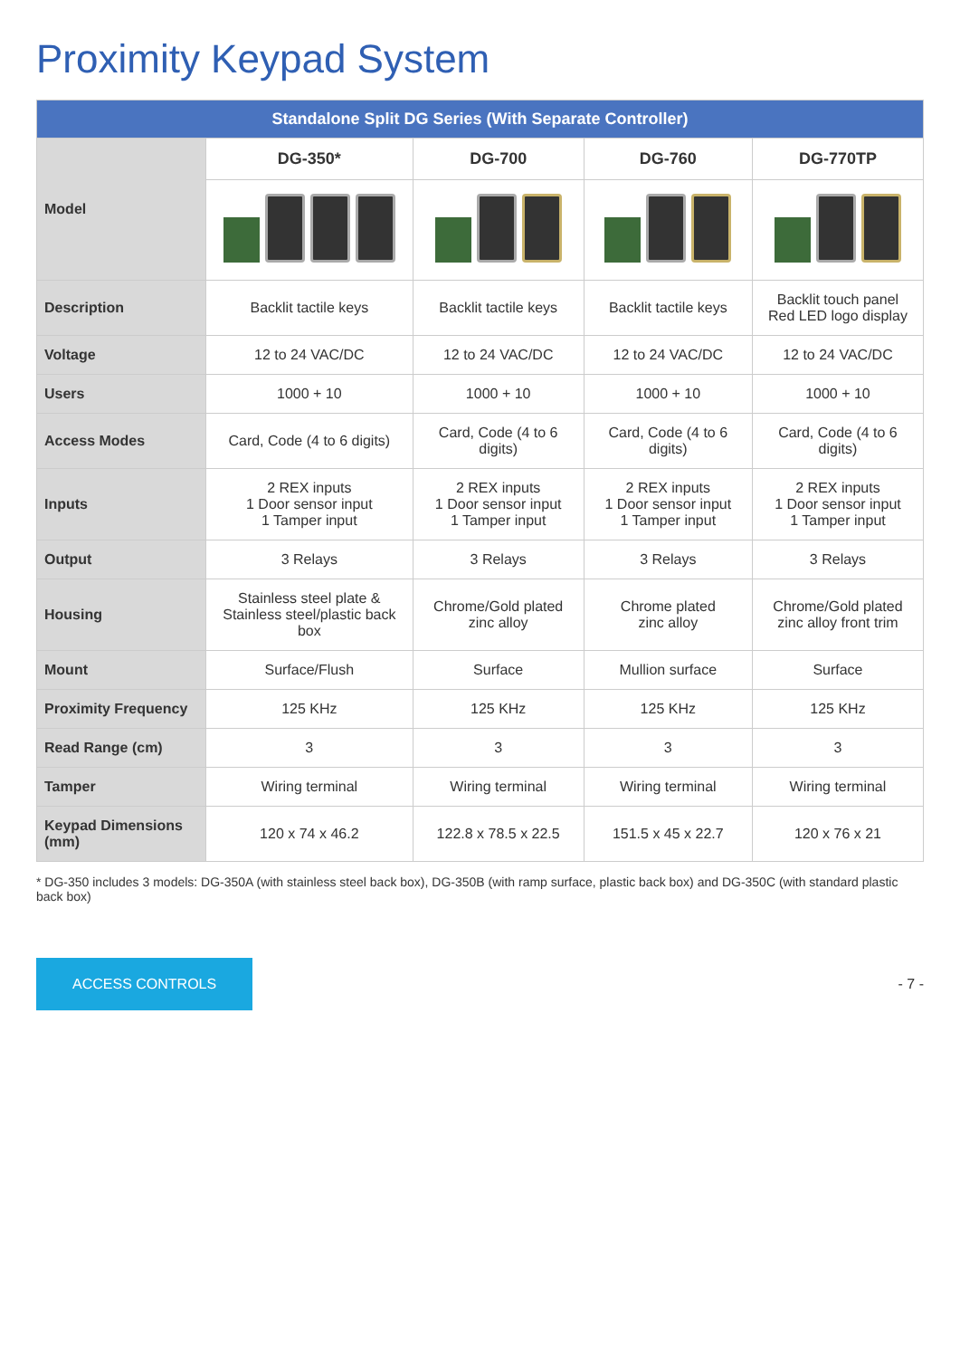Proximity Keypad System
| Standalone Split DG Series (With Separate Controller) | | | | |
| Model | DG-350* | DG-700 | DG-760 | DG-770TP |
| Description | Backlit tactile keys | Backlit tactile keys | Backlit tactile keys | Backlit touch panel Red LED logo display |
| Voltage | 12 to 24 VAC/DC | 12 to 24 VAC/DC | 12 to 24 VAC/DC | 12 to 24 VAC/DC |
| Users | 1000 + 10 | 1000 + 10 | 1000 + 10 | 1000 + 10 |
| Access Modes | Card, Code (4 to 6 digits) | Card, Code (4 to 6 digits) | Card, Code (4 to 6 digits) | Card, Code (4 to 6 digits) |
| Inputs | 2 REX inputs 1 Door sensor input 1 Tamper input | 2 REX inputs 1 Door sensor input 1 Tamper input | 2 REX inputs 1 Door sensor input 1 Tamper input | 2 REX inputs 1 Door sensor input 1 Tamper input |
| Output | 3 Relays | 3 Relays | 3 Relays | 3 Relays |
| Housing | Stainless steel plate & Stainless steel/plastic back box | Chrome/Gold plated zinc alloy | Chrome plated zinc alloy | Chrome/Gold plated zinc alloy front trim |
| Mount | Surface/Flush | Surface | Mullion surface | Surface |
| Proximity Frequency | 125 KHz | 125 KHz | 125 KHz | 125 KHz |
| Read Range (cm) | 3 | 3 | 3 | 3 |
| Tamper | Wiring terminal | Wiring terminal | Wiring terminal | Wiring terminal |
| Keypad Dimensions (mm) | 120 x 74 x 46.2 | 122.8 x 78.5 x 22.5 | 151.5 x 45 x 22.7 | 120 x 76 x 21 |
* DG-350 includes 3 models: DG-350A (with stainless steel back box), DG-350B (with ramp surface, plastic back box) and DG-350C (with standard plastic back box)
ACCESS CONTROLS
- 7 -